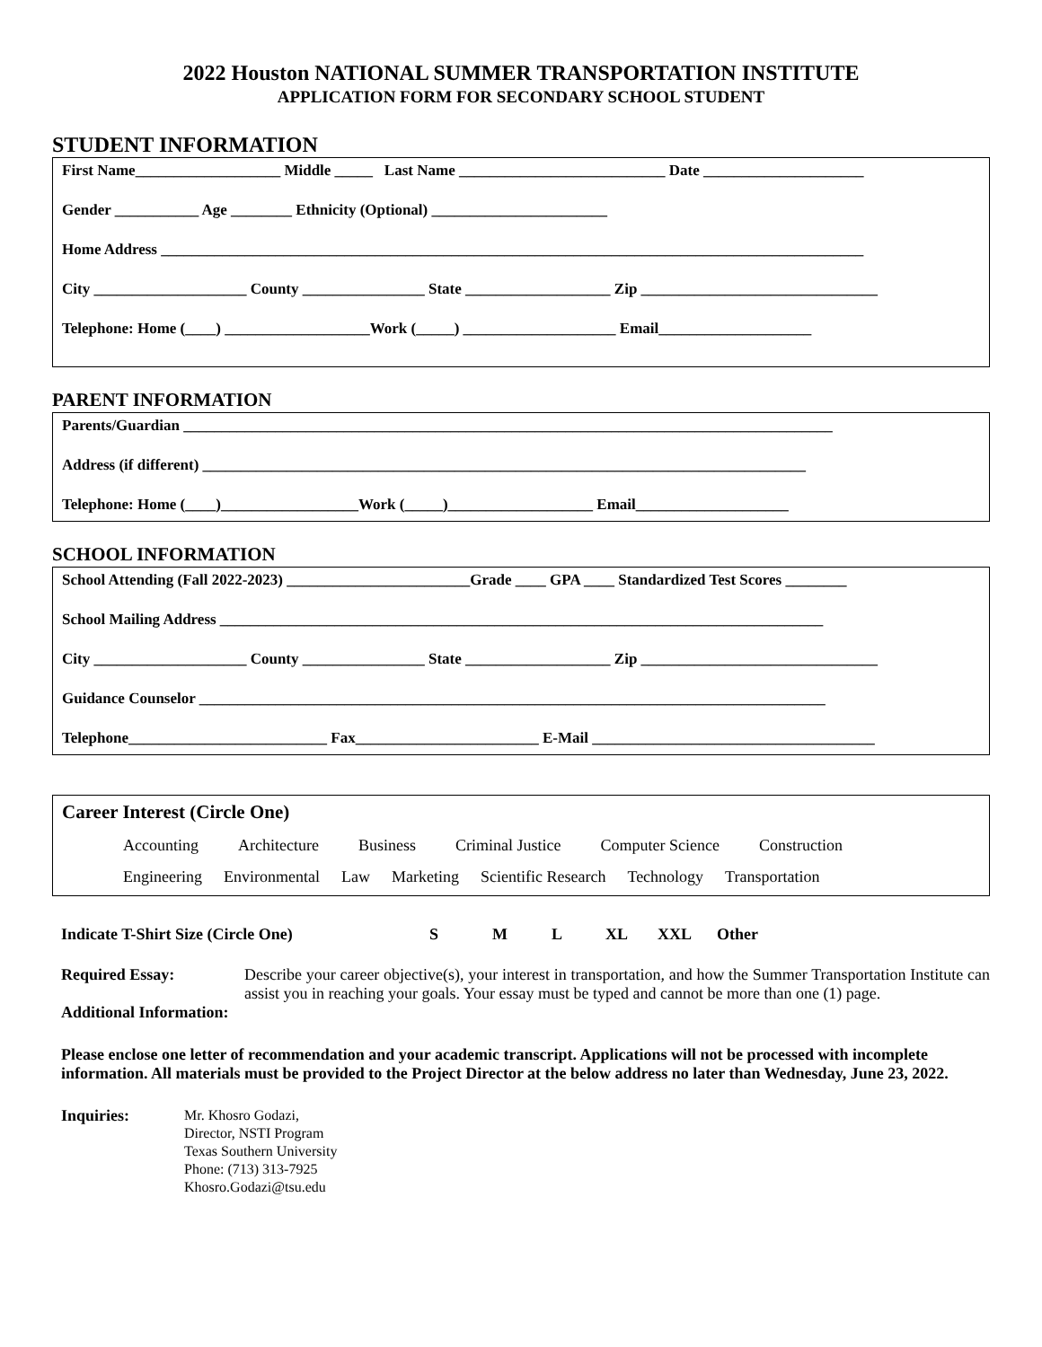2022 Houston NATIONAL SUMMER TRANSPORTATION INSTITUTE
APPLICATION FORM FOR SECONDARY SCHOOL STUDENT
STUDENT INFORMATION
First Name___________________ Middle _____ Last Name ___________________________ Date _____________________
Gender ___________ Age ________ Ethnicity (Optional) _______________________
Home Address ____________________________________________________________________________________________
City ____________________ County ________________ State ___________________ Zip _______________________________
Telephone: Home (____) ___________________Work (_____) ____________________ Email____________________
PARENT INFORMATION
Parents/Guardian _____________________________________________________________________________________
Address (if different) _______________________________________________________________________________
Telephone: Home (____)__________________Work (_____)___________________ Email____________________
SCHOOL INFORMATION
School Attending (Fall 2022-2023) ________________________Grade ____ GPA ____ Standardized Test Scores ________
School Mailing Address _______________________________________________________________________________
City ____________________ County ________________ State ___________________ Zip _______________________________
Guidance Counselor __________________________________________________________________________________
Telephone__________________________ Fax________________________ E-Mail _____________________________________
Career Interest (Circle One)
Accounting Architecture Business Criminal Justice Computer Science Construction
Engineering Environmental Law Marketing Scientific Research Technology Transportation
Indicate T-Shirt Size (Circle One) S M L XL XXL Other
Required Essay: Describe your career objective(s), your interest in transportation, and how the Summer Transportation Institute can assist you in reaching your goals. Your essay must be typed and cannot be more than one (1) page.
Additional Information:
Please enclose one letter of recommendation and your academic transcript. Applications will not be processed with incomplete information. All materials must be provided to the Project Director at the below address no later than Wednesday, June 23, 2022.
Inquiries:
Mr. Khosro Godazi,
Director, NSTI Program
Texas Southern University
Phone: (713) 313-7925
Khosro.Godazi@tsu.edu